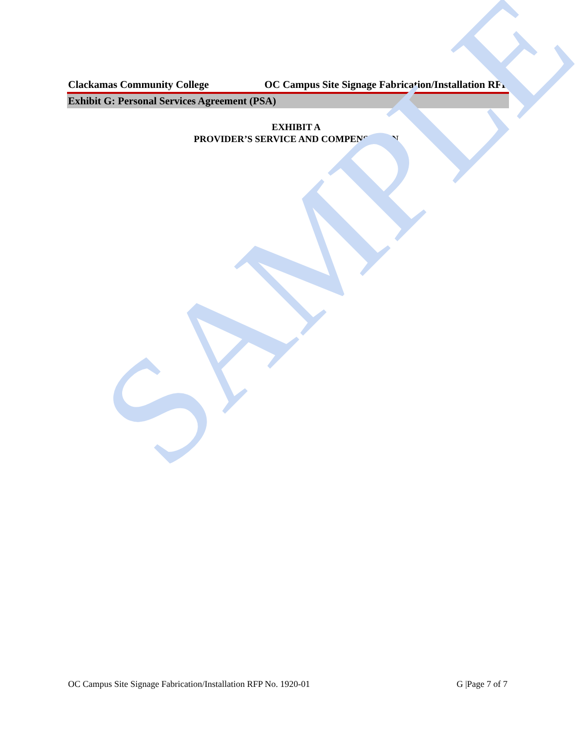Clackamas Community College OC Campus Site Signage Fabrication/Installation RFP
Exhibit G: Personal Services Agreement (PSA)
EXHIBIT A
PROVIDER’S SERVICE AND COMPENSATION
SAMPLE
OC Campus Site Signage Fabrication/Installation RFP No. 1920-01 G |Page 7 of 7